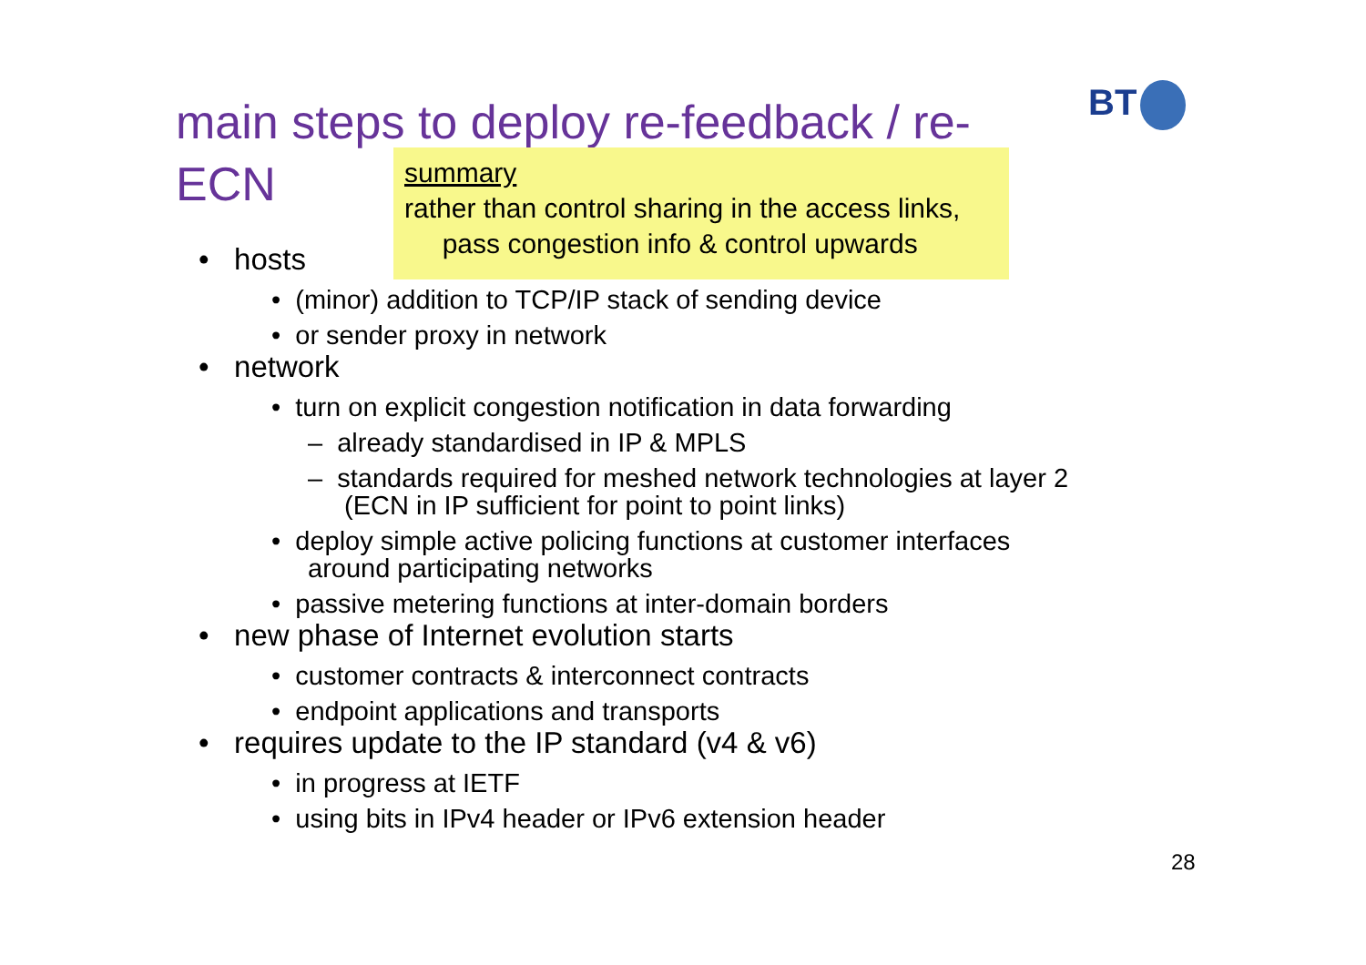main steps to deploy re-feedback / re-ECN
BT
summary
rather than control sharing in the access links,
pass congestion info & control upwards
• hosts
• (minor) addition to TCP/IP stack of sending device
• or sender proxy in network
• network
• turn on explicit congestion notification in data forwarding
– already standardised in IP & MPLS
– standards required for meshed network technologies at layer 2
(ECN in IP sufficient for point to point links)
• deploy simple active policing functions at customer interfaces
around participating networks
• passive metering functions at inter-domain borders
• new phase of Internet evolution starts
• customer contracts & interconnect contracts
• endpoint applications and transports
• requires update to the IP standard (v4 & v6)
• in progress at IETF
• using bits in IPv4 header or IPv6 extension header
28